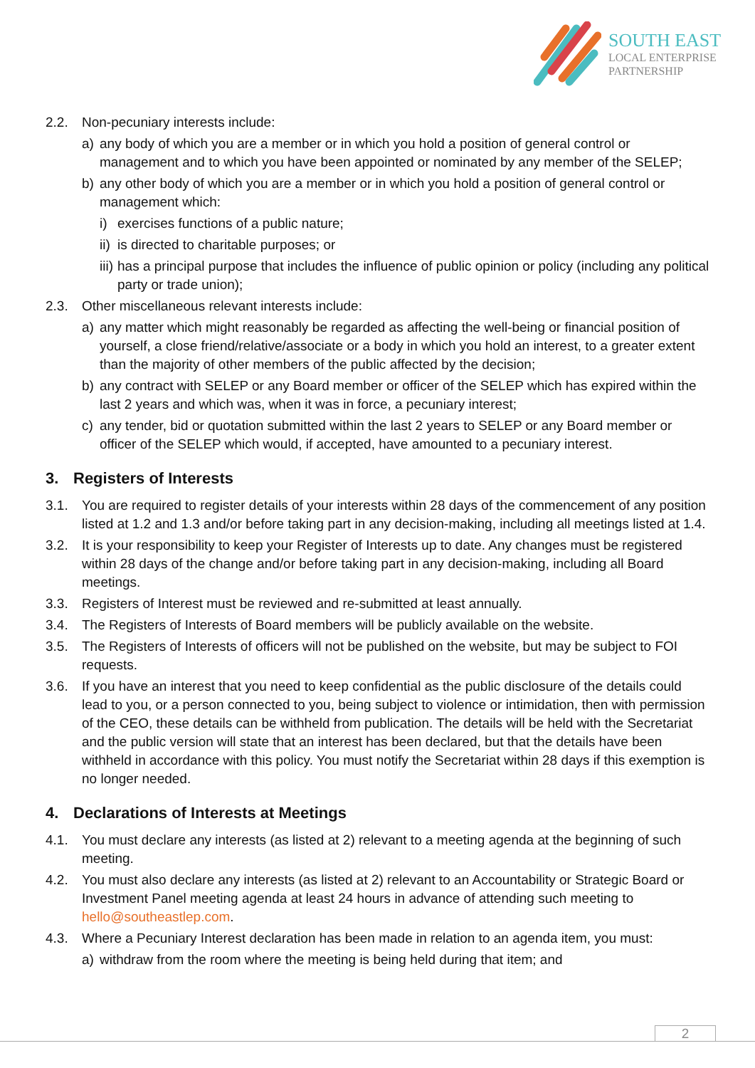SOUTH EAST
LOCAL ENTERPRISE
PARTNERSHIP
2.2. Non-pecuniary interests include:
a) any body of which you are a member or in which you hold a position of general control or management and to which you have been appointed or nominated by any member of the SELEP;
b) any other body of which you are a member or in which you hold a position of general control or management which:
i) exercises functions of a public nature;
ii) is directed to charitable purposes; or
iii) has a principal purpose that includes the influence of public opinion or policy (including any political party or trade union);
2.3. Other miscellaneous relevant interests include:
a) any matter which might reasonably be regarded as affecting the well-being or financial position of yourself, a close friend/relative/associate or a body in which you hold an interest, to a greater extent than the majority of other members of the public affected by the decision;
b) any contract with SELEP or any Board member or officer of the SELEP which has expired within the last 2 years and which was, when it was in force, a pecuniary interest;
c) any tender, bid or quotation submitted within the last 2 years to SELEP or any Board member or officer of the SELEP which would, if accepted, have amounted to a pecuniary interest.
3. Registers of Interests
3.1. You are required to register details of your interests within 28 days of the commencement of any position listed at 1.2 and 1.3 and/or before taking part in any decision-making, including all meetings listed at 1.4.
3.2. It is your responsibility to keep your Register of Interests up to date. Any changes must be registered within 28 days of the change and/or before taking part in any decision-making, including all Board meetings.
3.3. Registers of Interest must be reviewed and re-submitted at least annually.
3.4. The Registers of Interests of Board members will be publicly available on the website.
3.5. The Registers of Interests of officers will not be published on the website, but may be subject to FOI requests.
3.6. If you have an interest that you need to keep confidential as the public disclosure of the details could lead to you, or a person connected to you, being subject to violence or intimidation, then with permission of the CEO, these details can be withheld from publication. The details will be held with the Secretariat and the public version will state that an interest has been declared, but that the details have been withheld in accordance with this policy. You must notify the Secretariat within 28 days if this exemption is no longer needed.
4. Declarations of Interests at Meetings
4.1. You must declare any interests (as listed at 2) relevant to a meeting agenda at the beginning of such meeting.
4.2. You must also declare any interests (as listed at 2) relevant to an Accountability or Strategic Board or Investment Panel meeting agenda at least 24 hours in advance of attending such meeting to hello@southeastlep.com.
4.3. Where a Pecuniary Interest declaration has been made in relation to an agenda item, you must:
a) withdraw from the room where the meeting is being held during that item; and
2